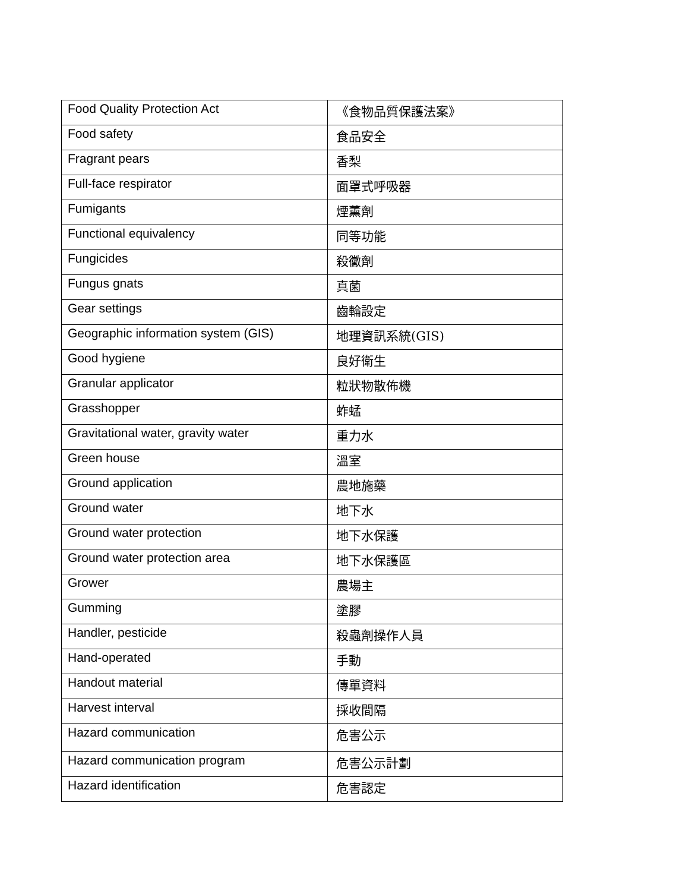| Food Quality Protection Act | 《食物品質保護法案》 |
| Food safety | 食品安全 |
| Fragrant pears | 香梨 |
| Full-face respirator | 面罩式呼吸器 |
| Fumigants | 煙薰劑 |
| Functional equivalency | 同等功能 |
| Fungicides | 殺黴劑 |
| Fungus gnats | 真菌 |
| Gear settings | 齒輪設定 |
| Geographic information system (GIS) | 地理資訊系統(GIS) |
| Good hygiene | 良好衛生 |
| Granular applicator | 粒狀物散佈機 |
| Grasshopper | 蚱蜢 |
| Gravitational water, gravity water | 重力水 |
| Green house | 溫室 |
| Ground application | 農地施藥 |
| Ground water | 地下水 |
| Ground water protection | 地下水保護 |
| Ground water protection area | 地下水保護區 |
| Grower | 農場主 |
| Gumming | 塗膠 |
| Handler, pesticide | 殺蟲劑操作人員 |
| Hand-operated | 手動 |
| Handout material | 傳單資料 |
| Harvest interval | 採收間隔 |
| Hazard communication | 危害公示 |
| Hazard communication program | 危害公示計劃 |
| Hazard identification | 危害認定 |